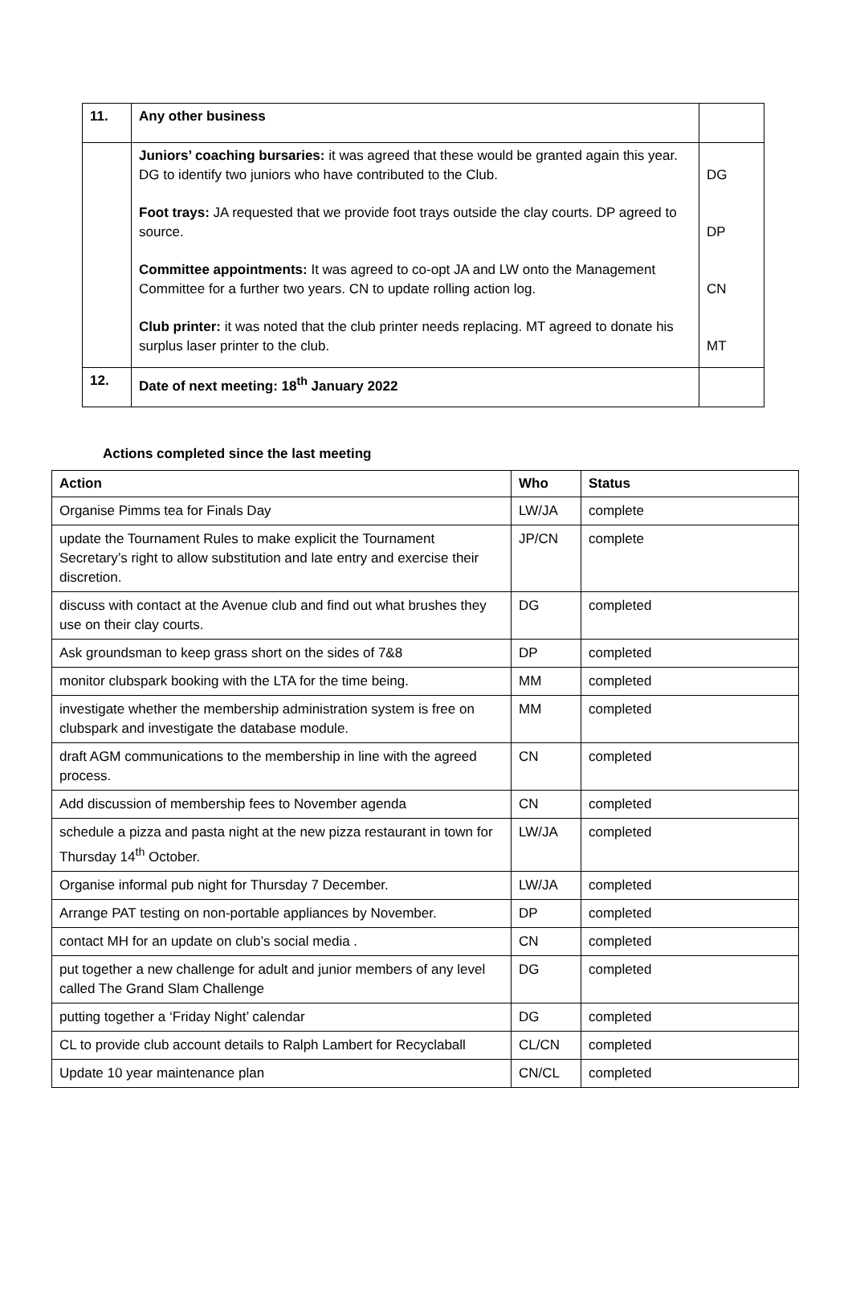| 11. | Any other business | |
| | Juniors’ coaching bursaries: it was agreed that these would be granted again this year. DG to identify two juniors who have contributed to the Club. Foot trays: JA requested that we provide foot trays outside the clay courts. DP agreed to source. Committee appointments: It was agreed to co-opt JA and LW onto the Management Committee for a further two years. CN to update rolling action log. Club printer: it was noted that the club printer needs replacing. MT agreed to donate his surplus laser printer to the club. | DG DP CN MT |
| 12. | Date of next meeting: 18<sup>th</sup> January 2022 | |
Actions completed since the last meeting
| Action | Who | Status |
| --- | --- | --- |
| Organise Pimms tea for Finals Day | LW/JA | complete |
| update the Tournament Rules to make explicit the Tournament Secretary’s right to allow substitution and late entry and exercise their discretion. | JP/CN | complete |
| discuss with contact at the Avenue club and find out what brushes they use on their clay courts. | DG | completed |
| Ask groundsman to keep grass short on the sides of 7&8 | DP | completed |
| monitor clubspark booking with the LTA for the time being. | MM | completed |
| investigate whether the membership administration system is free on clubspark and investigate the database module. | MM | completed |
| draft AGM communications to the membership in line with the agreed process. | CN | completed |
| Add discussion of membership fees to November agenda | CN | completed |
| schedule a pizza and pasta night at the new pizza restaurant in town for Thursday 14<sup>th</sup> October. | LW/JA | completed |
| Organise informal pub night for Thursday 7 December. | LW/JA | completed |
| Arrange PAT testing on non-portable appliances by November. | DP | completed |
| contact MH for an update on club’s social media . | CN | completed |
| put together a new challenge for adult and junior members of any level called The Grand Slam Challenge | DG | completed |
| putting together a ‘Friday Night’ calendar | DG | completed |
| CL to provide club account details to Ralph Lambert for Recyclaball | CL/CN | completed |
| Update 10 year maintenance plan | CN/CL | completed |